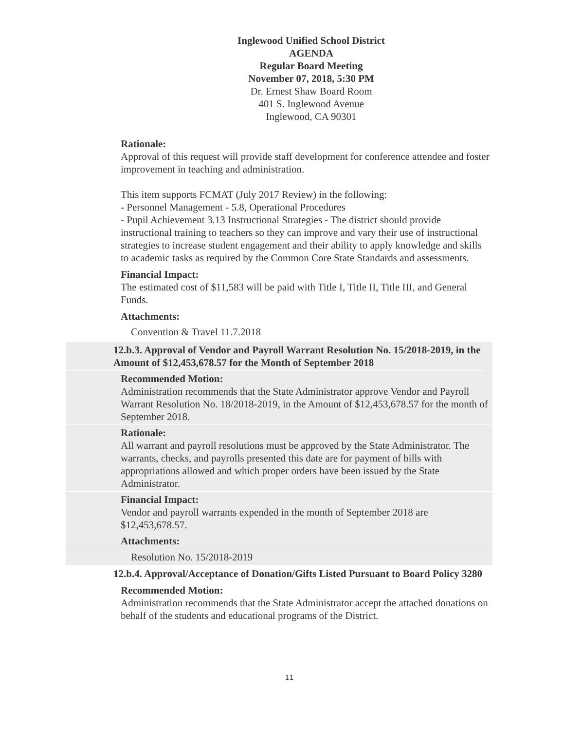Inglewood Unified School District
AGENDA
Regular Board Meeting
November 07, 2018, 5:30 PM
Dr. Ernest Shaw Board Room
401 S. Inglewood Avenue
Inglewood, CA 90301
Rationale:
Approval of this request will provide staff development for conference attendee and foster improvement in teaching and administration.
This item supports FCMAT (July 2017 Review) in the following:
- Personnel Management - 5.8, Operational Procedures
- Pupil Achievement 3.13 Instructional Strategies - The district should provide instructional training to teachers so they can improve and vary their use of instructional strategies to increase student engagement and their ability to apply knowledge and skills to academic tasks as required by the Common Core State Standards and assessments.
Financial Impact:
The estimated cost of $11,583 will be paid with Title I, Title II, Title III, and General Funds.
Attachments:
Convention & Travel 11.7.2018
12.b.3. Approval of Vendor and Payroll Warrant Resolution No. 15/2018-2019, in the Amount of $12,453,678.57 for the Month of September 2018
Recommended Motion:
Administration recommends that the State Administrator approve Vendor and Payroll Warrant Resolution No. 18/2018-2019, in the Amount of $12,453,678.57 for the month of September 2018.
Rationale:
All warrant and payroll resolutions must be approved by the State Administrator. The warrants, checks, and payrolls presented this date are for payment of bills with appropriations allowed and which proper orders have been issued by the State Administrator.
Financial Impact:
Vendor and payroll warrants expended in the month of September 2018 are $12,453,678.57.
Attachments:
Resolution No. 15/2018-2019
12.b.4. Approval/Acceptance of Donation/Gifts Listed Pursuant to Board Policy 3280
Recommended Motion:
Administration recommends that the State Administrator accept the attached donations on behalf of the students and educational programs of the District.
11